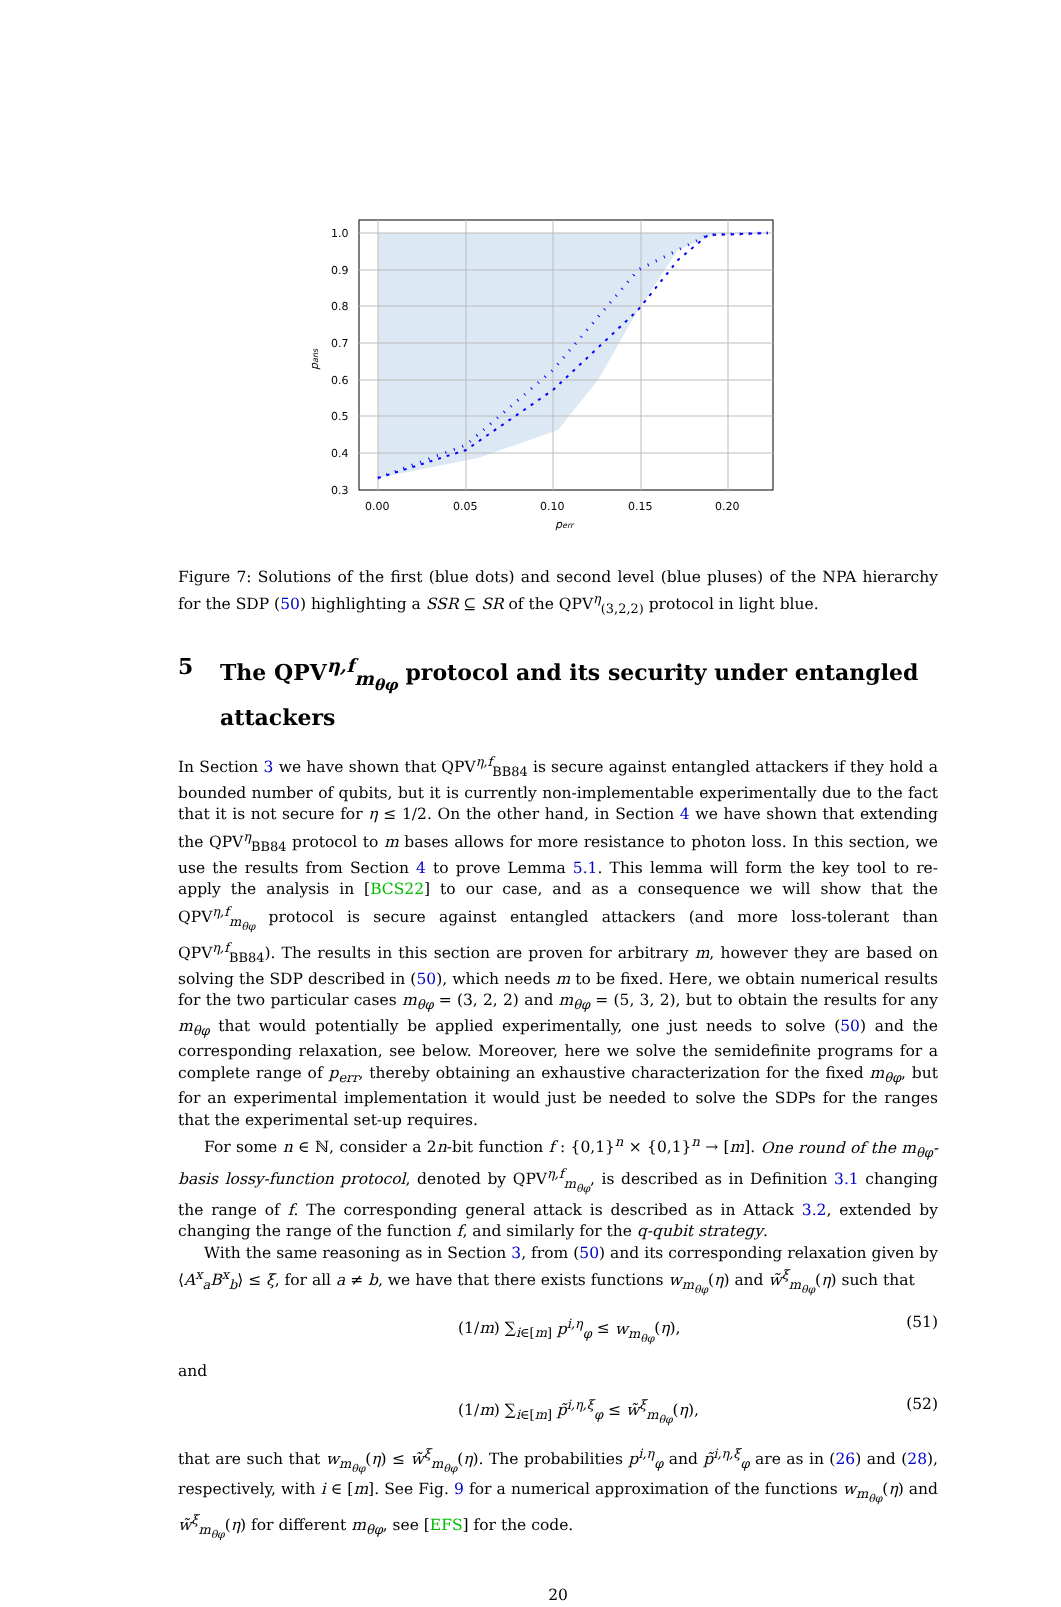1.0
0.9
0.8
0.7
0.6
0.5
0.4
0.3
0.00
0.05
0.10
0.15
0.20
perr
pans
Figure 7: Solutions of the first (blue dots) and second level (blue pluses) of the NPA hierarchy for the SDP (50) highlighting a SSR ⊆ SR of the QPV<sup>η</sup><sub>(3,2,2)</sub> protocol in light blue.
5 The QPV<sup>η,f</sup><sub>m<sub>θφ</sub></sub> protocol and its security under entangled attackers
In Section 3 we have shown that QPV<sup>η,f</sup><sub>BB84</sub> is secure against entangled attackers if they hold a bounded number of qubits, but it is currently non-implementable experimentally due to the fact that it is not secure for η ≤ 1/2. On the other hand, in Section 4 we have shown that extending the QPV<sup>η</sup><sub>BB84</sub> protocol to m bases allows for more resistance to photon loss. In this section, we use the results from Section 4 to prove Lemma 5.1. This lemma will form the key tool to re-apply the analysis in [BCS22] to our case, and as a consequence we will show that the QPV<sup>η,f</sup><sub>m<sub>θφ</sub></sub> protocol is secure against entangled attackers (and more loss-tolerant than QPV<sup>η,f</sup><sub>BB84</sub>). The results in this section are proven for arbitrary m, however they are based on solving the SDP described in (50), which needs m to be fixed. Here, we obtain numerical results for the two particular cases m<sub>θφ</sub> = (3, 2, 2) and m<sub>θφ</sub> = (5, 3, 2), but to obtain the results for any m<sub>θφ</sub> that would potentially be applied experimentally, one just needs to solve (50) and the corresponding relaxation, see below. Moreover, here we solve the semidefinite programs for a complete range of p<sub>err</sub>, thereby obtaining an exhaustive characterization for the fixed m<sub>θφ</sub>, but for an experimental implementation it would just be needed to solve the SDPs for the ranges that the experimental set-up requires.
For some n ∈ ℕ, consider a 2n-bit function f : {0,1}<sup>n</sup> × {0,1}<sup>n</sup> → [m]. One round of the m<sub>θφ</sub>-basis lossy-function protocol, denoted by QPV<sup>η,f</sup><sub>m<sub>θφ</sub></sub>, is described as in Definition 3.1 changing the range of f. The corresponding general attack is described as in Attack 3.2, extended by changing the range of the function f, and similarly for the q-qubit strategy.
With the same reasoning as in Section 3, from (50) and its corresponding relaxation given by ⟨A<sup>x</sup><sub>a</sub>B<sup>x</sup><sub>b</sub>⟩ ≤ ξ, for all a ≠ b, we have that there exists functions w<sub>m<sub>θφ</sub></sub>(η) and w̃<sup>ξ</sup><sub>m<sub>θφ</sub></sub>(η) such that
(1/m) ∑<sub>i∈[m]</sub> p<sup>i,η</sup><sub>φ</sub> ≤ w<sub>m<sub>θφ</sub></sub>(η), (51)
and
(1/m) ∑<sub>i∈[m]</sub> p̃<sup>i,η,ξ</sup><sub>φ</sub> ≤ w̃<sup>ξ</sup><sub>m<sub>θφ</sub></sub>(η), (52)
that are such that w<sub>m<sub>θφ</sub></sub>(η) ≤ w̃<sup>ξ</sup><sub>m<sub>θφ</sub></sub>(η). The probabilities p<sup>i,η</sup><sub>φ</sub> and p̃<sup>i,η,ξ</sup><sub>φ</sub> are as in (26) and (28), respectively, with i ∈ [m]. See Fig. 9 for a numerical approximation of the functions w<sub>m<sub>θφ</sub></sub>(η) and w̃<sup>ξ</sup><sub>m<sub>θφ</sub></sub>(η) for different m<sub>θφ</sub>, see [EFS] for the code.
20